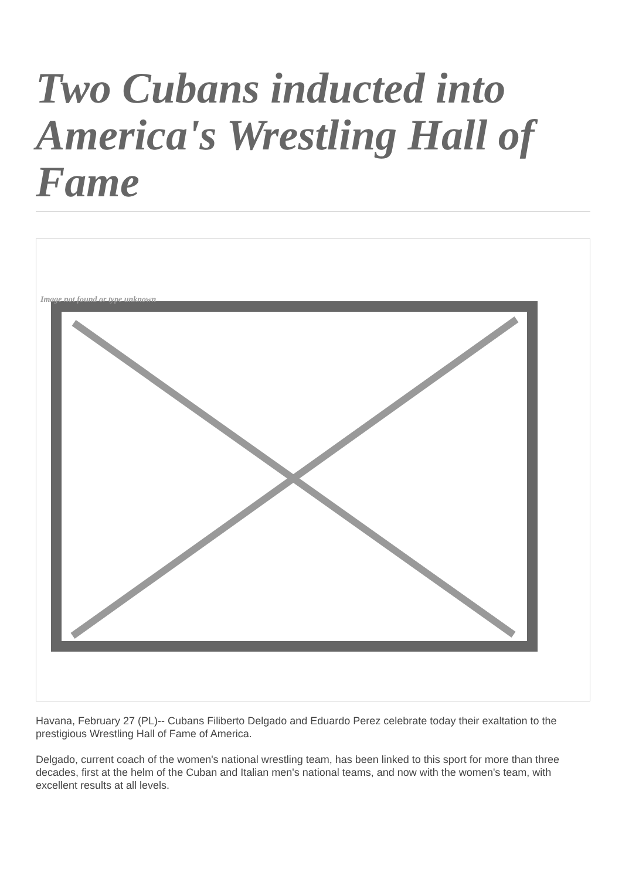Two Cubans inducted into America's Wrestling Hall of Fame
Image not found or type unknown
Havana, February 27 (PL)-- Cubans Filiberto Delgado and Eduardo Perez celebrate today their exaltation to the prestigious Wrestling Hall of Fame of America.
Delgado, current coach of the women's national wrestling team, has been linked to this sport for more than three decades, first at the helm of the Cuban and Italian men's national teams, and now with the women's team, with excellent results at all levels.